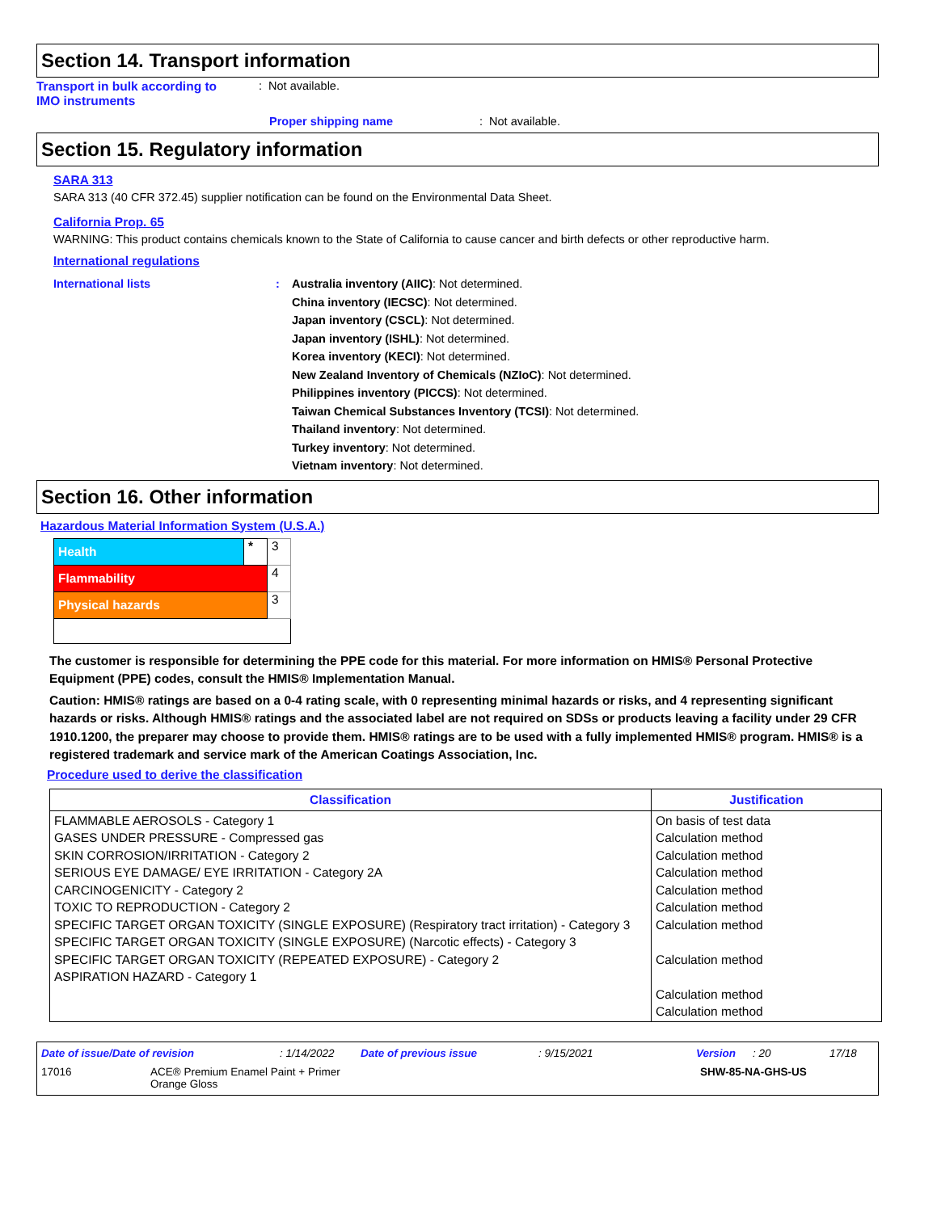Section 14. Transport information
Transport in bulk according to IMO instruments
: Not available.
Proper shipping name : Not available.
Section 15. Regulatory information
SARA 313
SARA 313 (40 CFR 372.45) supplier notification can be found on the Environmental Data Sheet.
California Prop. 65
WARNING: This product contains chemicals known to the State of California to cause cancer and birth defects or other reproductive harm.
International regulations
International lists : Australia inventory (AIIC): Not determined.
China inventory (IECSC): Not determined.
Japan inventory (CSCL): Not determined.
Japan inventory (ISHL): Not determined.
Korea inventory (KECI): Not determined.
New Zealand Inventory of Chemicals (NZIoC): Not determined.
Philippines inventory (PICCS): Not determined.
Taiwan Chemical Substances Inventory (TCSI): Not determined.
Thailand inventory: Not determined.
Turkey inventory: Not determined.
Vietnam inventory: Not determined.
Section 16. Other information
Hazardous Material Information System (U.S.A.)
| Health | * | 3 |
| Flammability | | 4 |
| Physical hazards | | 3 |
The customer is responsible for determining the PPE code for this material. For more information on HMIS® Personal Protective Equipment (PPE) codes, consult the HMIS® Implementation Manual.
Caution: HMIS® ratings are based on a 0-4 rating scale, with 0 representing minimal hazards or risks, and 4 representing significant hazards or risks. Although HMIS® ratings and the associated label are not required on SDSs or products leaving a facility under 29 CFR 1910.1200, the preparer may choose to provide them. HMIS® ratings are to be used with a fully implemented HMIS® program. HMIS® is a registered trademark and service mark of the American Coatings Association, Inc.
Procedure used to derive the classification
| Classification | Justification |
| --- | --- |
| FLAMMABLE AEROSOLS - Category 1 GASES UNDER PRESSURE - Compressed gas SKIN CORROSION/IRRITATION - Category 2 SERIOUS EYE DAMAGE/ EYE IRRITATION - Category 2A CARCINOGENICITY - Category 2 TOXIC TO REPRODUCTION - Category 2 SPECIFIC TARGET ORGAN TOXICITY (SINGLE EXPOSURE) (Respiratory tract irritation) - Category 3 SPECIFIC TARGET ORGAN TOXICITY (SINGLE EXPOSURE) (Narcotic effects) - Category 3 SPECIFIC TARGET ORGAN TOXICITY (REPEATED EXPOSURE) - Category 2 ASPIRATION HAZARD - Category 1 | On basis of test data Calculation method Calculation method Calculation method Calculation method Calculation method Calculation method Calculation method Calculation method Calculation method |
Date of issue/Date of revision: 1/14/2022 Date of previous issue: 9/15/2021 Version: 20 17/18
17016 ACE® Premium Enamel Paint + Primer
Orange Gloss SHW-85-NA-GHS-US